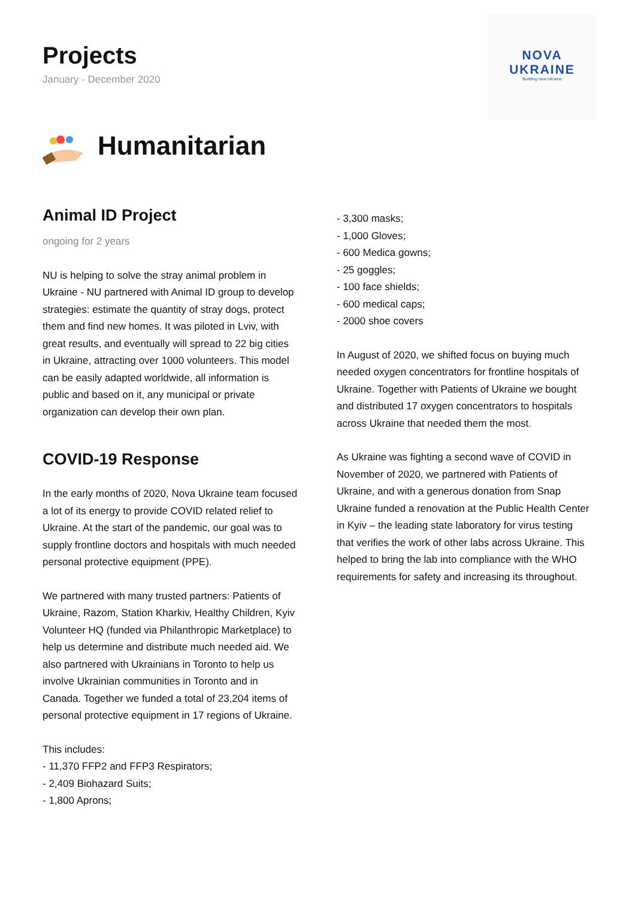NOVA
UKRAINE
Building new Ukraine
Projects
January - December 2020
Humanitarian
Animal ID Project
ongoing for 2 years
NU is helping to solve the stray animal problem in Ukraine - NU partnered with Animal ID group to develop strategies: estimate the quantity of stray dogs, protect them and find new homes. It was piloted in Lviv, with great results, and eventually will spread to 22 big cities in Ukraine, attracting over 1000 volunteers. This model can be easily adapted worldwide, all information is public and based on it, any municipal or private organization can develop their own plan.
COVID-19 Response
In the early months of 2020, Nova Ukraine team focused a lot of its energy to provide COVID related relief to Ukraine. At the start of the pandemic, our goal was to supply frontline doctors and hospitals with much needed personal protective equipment (PPE).
We partnered with many trusted partners: Patients of Ukraine, Razom, Station Kharkiv, Healthy Children, Kyiv Volunteer HQ (funded via Philanthropic Marketplace) to help us determine and distribute much needed aid. We also partnered with Ukrainians in Toronto to help us involve Ukrainian communities in Toronto and in Canada. Together we funded a total of 23,204 items of personal protective equipment in 17 regions of Ukraine.
This includes:
- 11,370 FFP2 and FFP3 Respirators;
- 2,409 Biohazard Suits;
- 1,800 Aprons;
- 3,300 masks;
- 1,000 Gloves;
- 600 Medica gowns;
- 25 goggles;
- 100 face shields;
- 600 medical caps;
- 2000 shoe covers
In August of 2020, we shifted focus on buying much needed oxygen concentrators for frontline hospitals of Ukraine. Together with Patients of Ukraine we bought and distributed 17 oxygen concentrators to hospitals across Ukraine that needed them the most.
As Ukraine was fighting a second wave of COVID in November of 2020, we partnered with Patients of Ukraine, and with a generous donation from Snap Ukraine funded a renovation at the Public Health Center in Kyiv – the leading state laboratory for virus testing that verifies the work of other labs across Ukraine. This helped to bring the lab into compliance with the WHO requirements for safety and increasing its throughout.